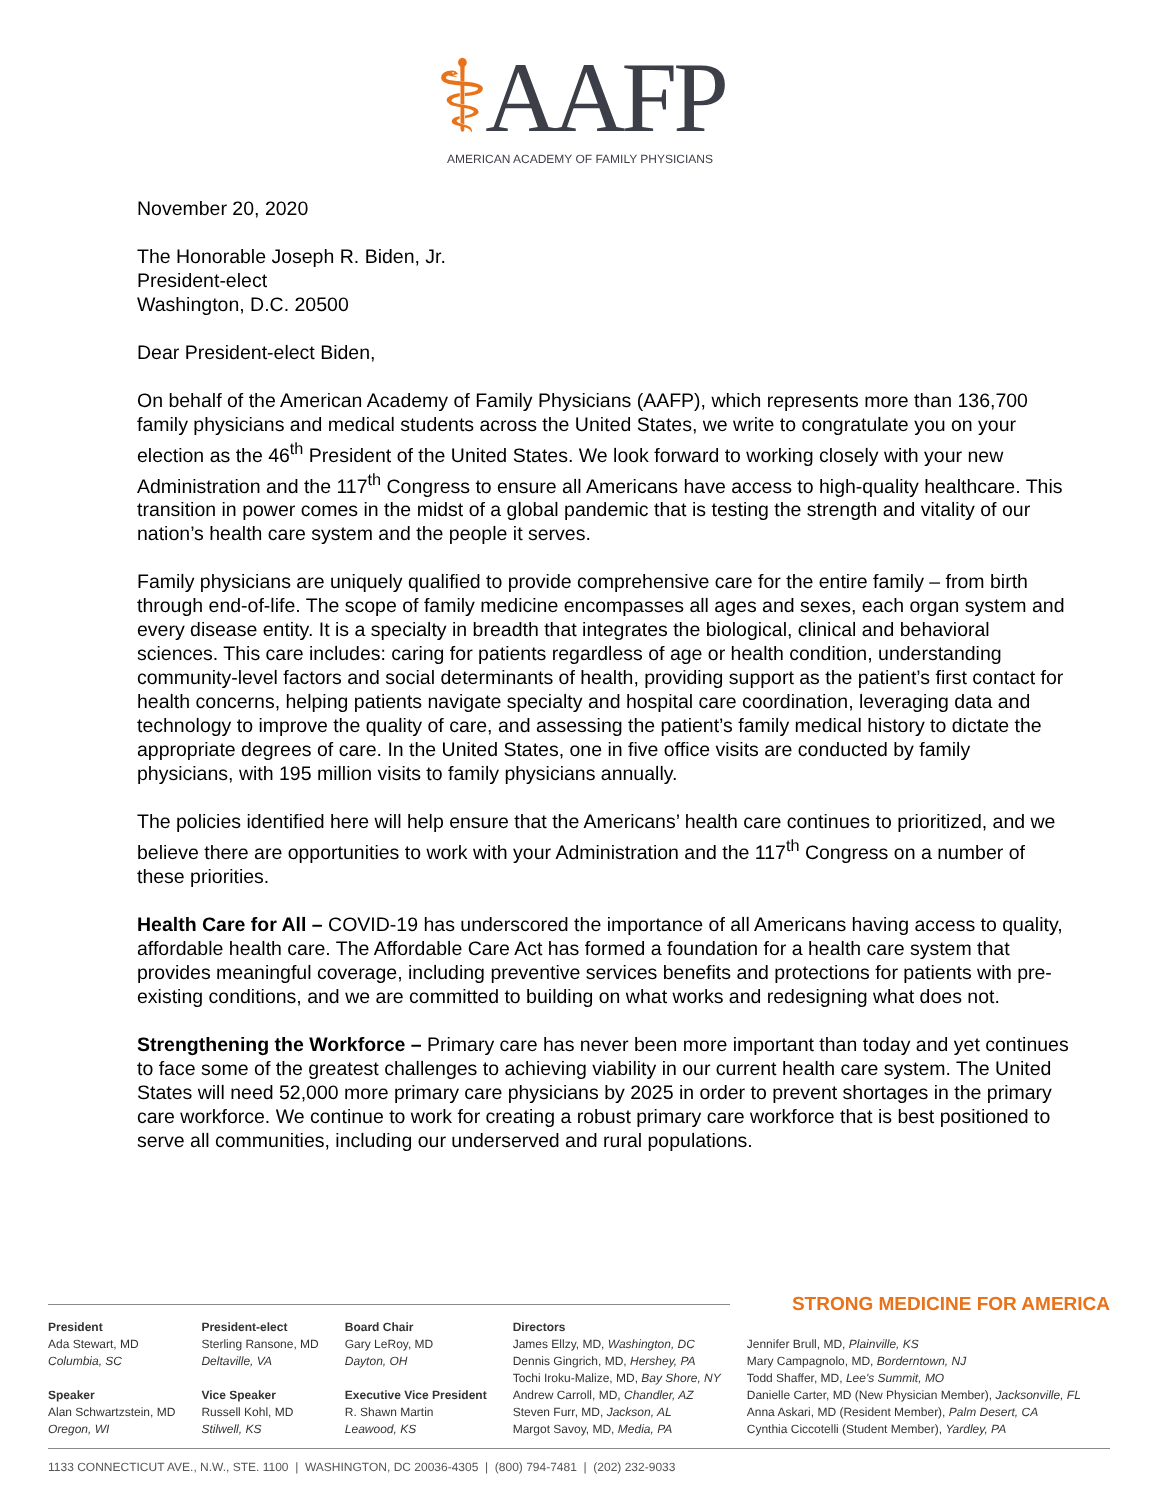⚕AAFP
AMERICAN ACADEMY OF FAMILY PHYSICIANS
November 20, 2020
The Honorable Joseph R. Biden, Jr.
President-elect
Washington, D.C. 20500
Dear President-elect Biden,
On behalf of the American Academy of Family Physicians (AAFP), which represents more than 136,700 family physicians and medical students across the United States, we write to congratulate you on your election as the 46<sup>th</sup> President of the United States. We look forward to working closely with your new Administration and the 117<sup>th</sup> Congress to ensure all Americans have access to high-quality healthcare. This transition in power comes in the midst of a global pandemic that is testing the strength and vitality of our nation’s health care system and the people it serves.
Family physicians are uniquely qualified to provide comprehensive care for the entire family – from birth through end-of-life. The scope of family medicine encompasses all ages and sexes, each organ system and every disease entity. It is a specialty in breadth that integrates the biological, clinical and behavioral sciences. This care includes: caring for patients regardless of age or health condition, understanding community-level factors and social determinants of health, providing support as the patient’s first contact for health concerns, helping patients navigate specialty and hospital care coordination, leveraging data and technology to improve the quality of care, and assessing the patient’s family medical history to dictate the appropriate degrees of care. In the United States, one in five office visits are conducted by family physicians, with 195 million visits to family physicians annually.
The policies identified here will help ensure that the Americans’ health care continues to prioritized, and we believe there are opportunities to work with your Administration and the 117<sup>th</sup> Congress on a number of these priorities.
Health Care for All – COVID-19 has underscored the importance of all Americans having access to quality, affordable health care. The Affordable Care Act has formed a foundation for a health care system that provides meaningful coverage, including preventive services benefits and protections for patients with pre-existing conditions, and we are committed to building on what works and redesigning what does not.
Strengthening the Workforce – Primary care has never been more important than today and yet continues to face some of the greatest challenges to achieving viability in our current health care system. The United States will need 52,000 more primary care physicians by 2025 in order to prevent shortages in the primary care workforce. We continue to work for creating a robust primary care workforce that is best positioned to serve all communities, including our underserved and rural populations.
STRONG MEDICINE FOR AMERICA
President
Ada Stewart, MD
Columbia, SC
Speaker
Alan Schwartzstein, MD
Oregon, WI
President-elect
Sterling Ransone, MD
Deltaville, VA
Vice Speaker
Russell Kohl, MD
Stilwell, KS
Board Chair
Gary LeRoy, MD
Dayton, OH
Executive Vice President
R. Shawn Martin
Leawood, KS
Directors
James Ellzy, MD, Washington, DC
Dennis Gingrich, MD, Hershey, PA
Tochi Iroku-Malize, MD, Bay Shore, NY
Andrew Carroll, MD, Chandler, AZ
Steven Furr, MD, Jackson, AL
Margot Savoy, MD, Media, PA
Jennifer Brull, MD, Plainville, KS
Mary Campagnolo, MD, Borderntown, NJ
Todd Shaffer, MD, Lee's Summit, MO
Danielle Carter, MD (New Physician Member), Jacksonville, FL
Anna Askari, MD (Resident Member), Palm Desert, CA
Cynthia Ciccotelli (Student Member), Yardley, PA
1133 CONNECTICUT AVE., N.W., STE. 1100 | WASHINGTON, DC 20036-4305 | (800) 794-7481 | (202) 232-9033